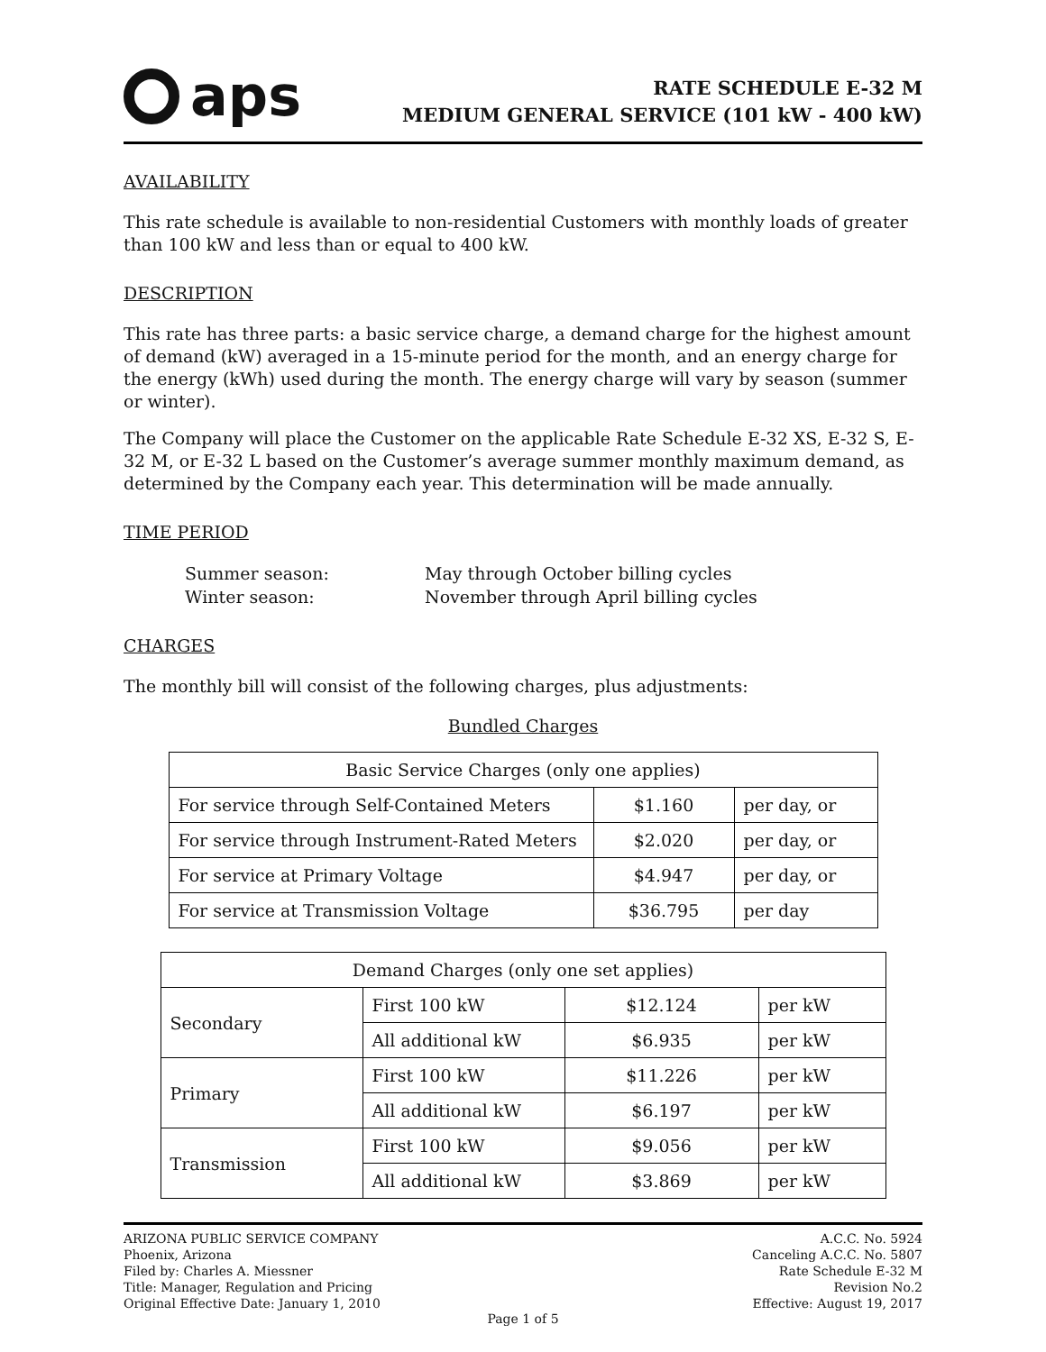aps
RATE SCHEDULE E-32 M
MEDIUM GENERAL SERVICE (101 kW - 400 kW)
AVAILABILITY
This rate schedule is available to non-residential Customers with monthly loads of greater than 100 kW and less than or equal to 400 kW.
DESCRIPTION
This rate has three parts: a basic service charge, a demand charge for the highest amount of demand (kW) averaged in a 15-minute period for the month, and an energy charge for the energy (kWh) used during the month. The energy charge will vary by season (summer or winter).
The Company will place the Customer on the applicable Rate Schedule E-32 XS, E-32 S, E-32 M, or E-32 L based on the Customer’s average summer monthly maximum demand, as determined by the Company each year. This determination will be made annually.
TIME PERIOD
Summer season:
May through October billing cycles
Winter season:
November through April billing cycles
CHARGES
The monthly bill will consist of the following charges, plus adjustments:
Bundled Charges
| Basic Service Charges (only one applies) | | |
| For service through Self-Contained Meters | $1.160 | per day, or |
| For service through Instrument-Rated Meters | $2.020 | per day, or |
| For service at Primary Voltage | $4.947 | per day, or |
| For service at Transmission Voltage | $36.795 | per day |
| Demand Charges (only one set applies) | | | |
| Secondary | First 100 kW | $12.124 | per kW |
| | All additional kW | $6.935 | per kW |
| Primary | First 100 kW | $11.226 | per kW |
| | All additional kW | $6.197 | per kW |
| Transmission | First 100 kW | $9.056 | per kW |
| | All additional kW | $3.869 | per kW |
ARIZONA PUBLIC SERVICE COMPANY
Phoenix, Arizona
Filed by: Charles A. Miessner
Title: Manager, Regulation and Pricing
Original Effective Date: January 1, 2010
A.C.C. No. 5924
Canceling A.C.C. No. 5807
Rate Schedule E-32 M
Revision No.2
Effective: August 19, 2017
Page 1 of 5